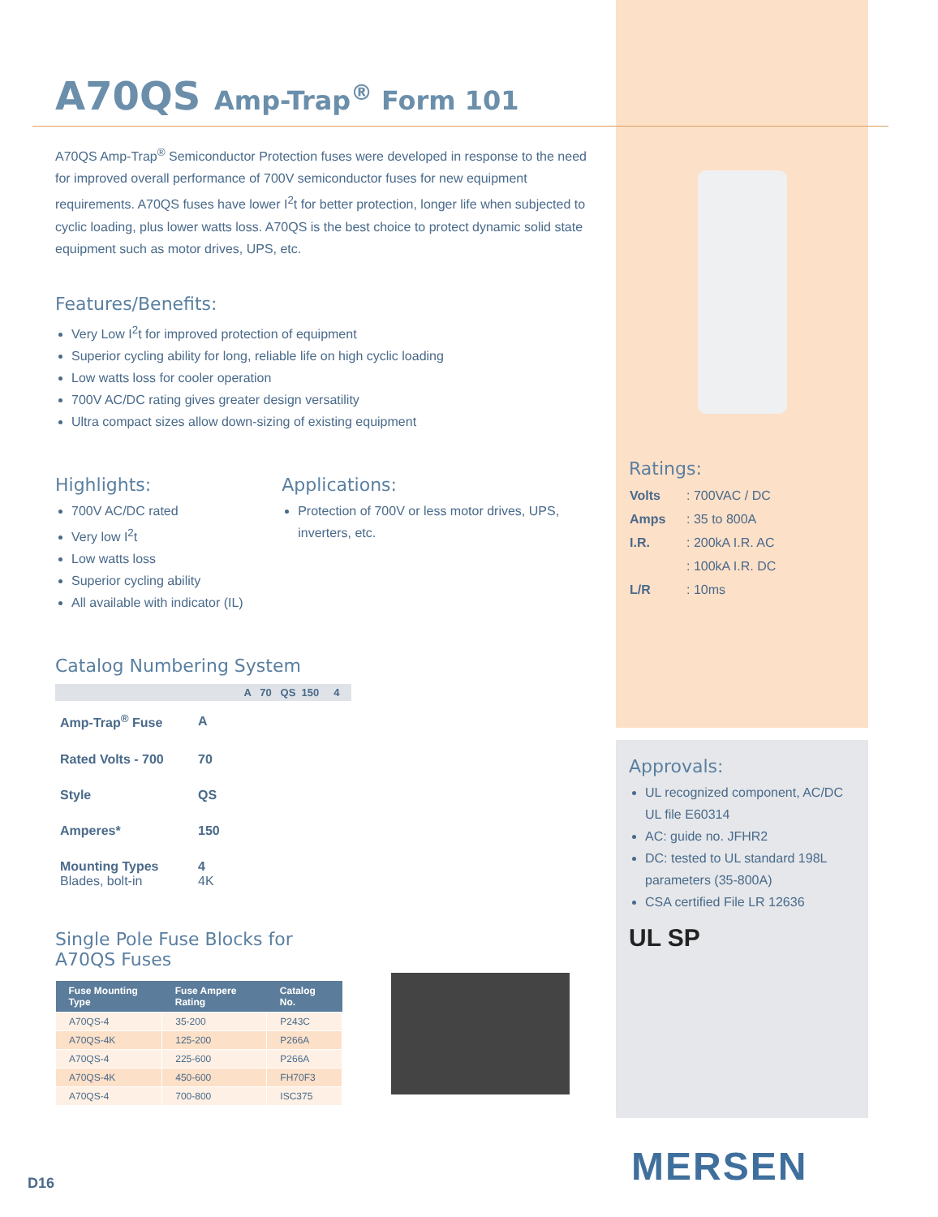A70QS Amp-Trap<sup>®</sup> Form 101
A70QS Amp-Trap<sup>®</sup> Semiconductor Protection fuses were developed in response to the need for improved overall performance of 700V semiconductor fuses for new equipment requirements. A70QS fuses have lower I<sup>2</sup>t for better protection, longer life when subjected to cyclic loading, plus lower watts loss. A70QS is the best choice to protect dynamic solid state equipment such as motor drives, UPS, etc.
Features/Benefits:
Very Low I<sup>2</sup>t for improved protection of equipment
Superior cycling ability for long, reliable life on high cyclic loading
Low watts loss for cooler operation
700V AC/DC rating gives greater design versatility
Ultra compact sizes allow down-sizing of existing equipment
Highlights:
700V AC/DC rated
Very low I<sup>2</sup>t
Low watts loss
Superior cycling ability
All available with indicator (IL)
Applications:
Protection of 700V or less motor drives, UPS, inverters, etc.
Catalog Numbering System
A 70 QS 150 4
| Amp-Trap<sup>®</sup> Fuse | A |
| Rated Volts - 700 | 70 |
| Style | QS |
| Amperes* | 150 |
| Mounting Types Blades, bolt-in | 4 4K |
Single Pole Fuse Blocks for
A70QS Fuses
| Fuse Mounting Type | Fuse Ampere Rating | Catalog No. |
| --- | --- | --- |
| A70QS-4 | 35-200 | P243C |
| A70QS-4K | 125-200 | P266A |
| A70QS-4 | 225-600 | P266A |
| A70QS-4K | 450-600 | FH70F3 |
| A70QS-4 | 700-800 | ISC375 |
Ratings:
| Volts | : 700VAC / DC |
| Amps | : 35 to 800A |
| I.R. | : 200kA I.R. AC |
| | : 100kA I.R. DC |
| L/R | : 10ms |
Approvals:
UL recognized component, AC/DC UL file E60314
AC: guide no. JFHR2
DC: tested to UL standard 198L parameters (35-800A)
CSA certified File LR 12636
UL SP
MERSEN
D16